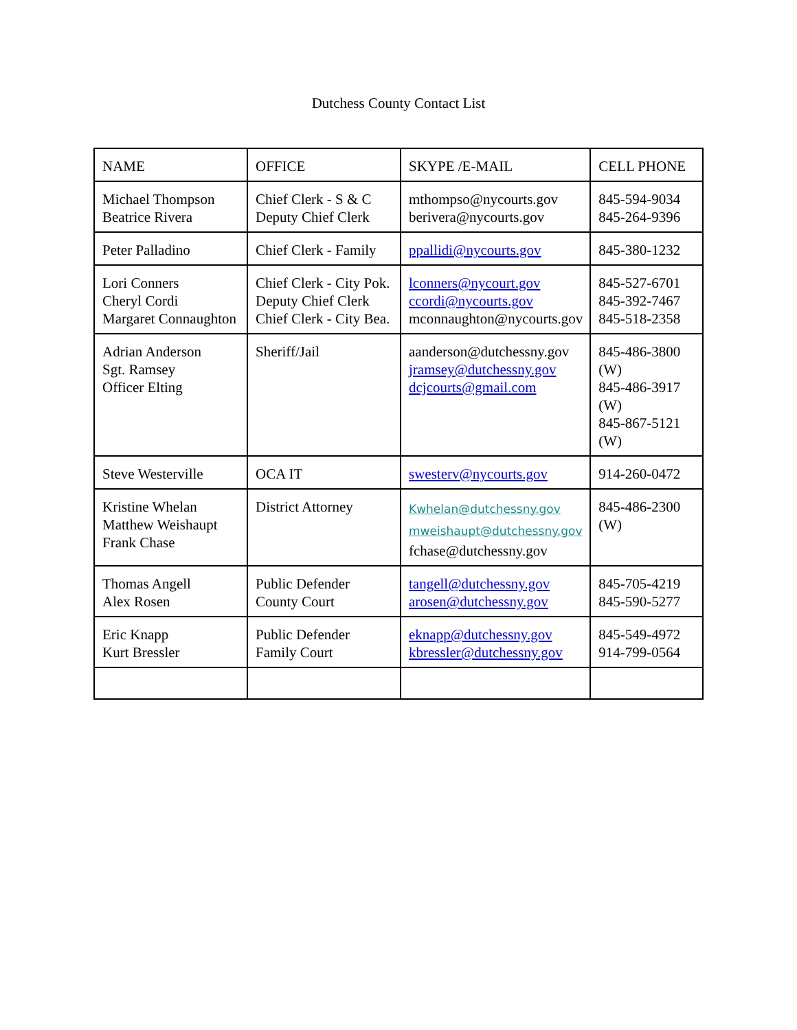Dutchess County Contact List
| NAME | OFFICE | SKYPE /E-MAIL | CELL PHONE |
| --- | --- | --- | --- |
| Michael Thompson Beatrice Rivera | Chief Clerk - S & C Deputy Chief Clerk | mthompso@nycourts.gov berivera@nycourts.gov | 845-594-9034 845-264-9396 |
| Peter Palladino | Chief Clerk - Family | ppallidi@nycourts.gov | 845-380-1232 |
| Lori Conners Cheryl Cordi Margaret Connaughton | Chief Clerk - City Pok. Deputy Chief Clerk Chief Clerk - City Bea. | lconners@nycourt.gov ccordi@nycourts.gov mconnaughton@nycourts.gov | 845-527-6701 845-392-7467 845-518-2358 |
| Adrian Anderson Sgt. Ramsey Officer Elting | Sheriff/Jail | aanderson@dutchessny.gov jramsey@dutchessny.gov dcjcourts@gmail.com | 845-486-3800 (W) 845-486-3917 (W) 845-867-5121 (W) |
| Steve Westerville | OCA IT | swesterv@nycourts.gov | 914-260-0472 |
| Kristine Whelan Matthew Weishaupt Frank Chase | District Attorney | Kwhelan@dutchessny.gov mweishaupt@dutchessny.gov fchase@dutchessny.gov | 845-486-2300 (W) |
| Thomas Angell Alex Rosen | Public Defender County Court | tangell@dutchessny.gov arosen@dutchessny.gov | 845-705-4219 845-590-5277 |
| Eric Knapp Kurt Bressler | Public Defender Family Court | eknapp@dutchessny.gov kbressler@dutchessny.gov | 845-549-4972 914-799-0564 |